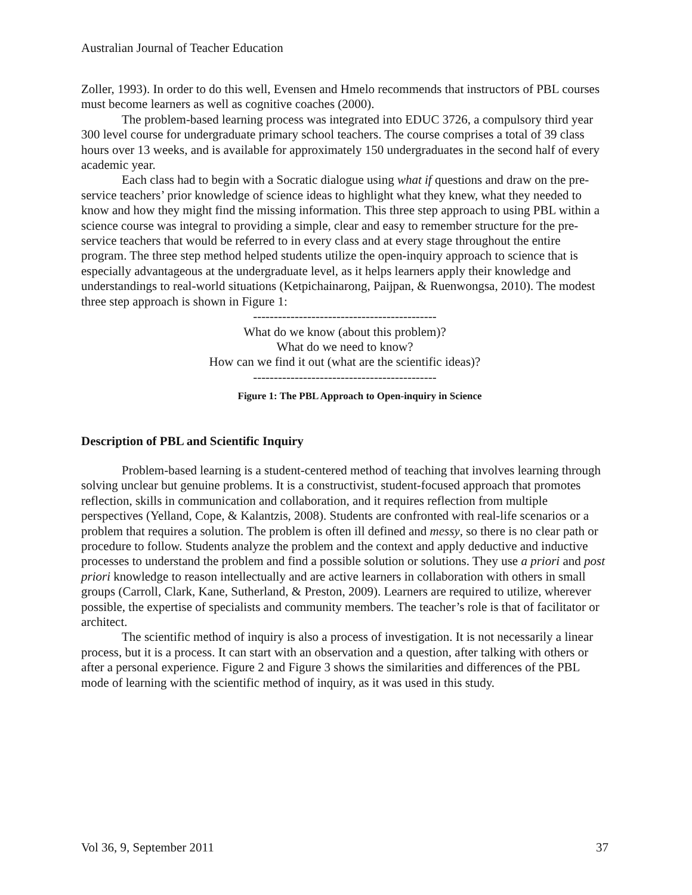Australian Journal of Teacher Education
Zoller, 1993). In order to do this well, Evensen and Hmelo recommends that instructors of PBL courses must become learners as well as cognitive coaches (2000).
The problem-based learning process was integrated into EDUC 3726, a compulsory third year 300 level course for undergraduate primary school teachers. The course comprises a total of 39 class hours over 13 weeks, and is available for approximately 150 undergraduates in the second half of every academic year.
Each class had to begin with a Socratic dialogue using what if questions and draw on the pre-service teachers’ prior knowledge of science ideas to highlight what they knew, what they needed to know and how they might find the missing information. This three step approach to using PBL within a science course was integral to providing a simple, clear and easy to remember structure for the pre-service teachers that would be referred to in every class and at every stage throughout the entire program. The three step method helped students utilize the open-inquiry approach to science that is especially advantageous at the undergraduate level, as it helps learners apply their knowledge and understandings to real-world situations (Ketpichainarong, Paijpan, & Ruenwongsa, 2010). The modest three step approach is shown in Figure 1:
--------------------------------------------
What do we know (about this problem)?
What do we need to know?
How can we find it out (what are the scientific ideas)?
--------------------------------------------
Figure 1: The PBL Approach to Open-inquiry in Science
Description of PBL and Scientific Inquiry
Problem-based learning is a student-centered method of teaching that involves learning through solving unclear but genuine problems. It is a constructivist, student-focused approach that promotes reflection, skills in communication and collaboration, and it requires reflection from multiple perspectives (Yelland, Cope, & Kalantzis, 2008). Students are confronted with real-life scenarios or a problem that requires a solution. The problem is often ill defined and messy, so there is no clear path or procedure to follow. Students analyze the problem and the context and apply deductive and inductive processes to understand the problem and find a possible solution or solutions. They use a priori and post priori knowledge to reason intellectually and are active learners in collaboration with others in small groups (Carroll, Clark, Kane, Sutherland, & Preston, 2009). Learners are required to utilize, wherever possible, the expertise of specialists and community members. The teacher’s role is that of facilitator or architect.
The scientific method of inquiry is also a process of investigation. It is not necessarily a linear process, but it is a process. It can start with an observation and a question, after talking with others or after a personal experience. Figure 2 and Figure 3 shows the similarities and differences of the PBL mode of learning with the scientific method of inquiry, as it was used in this study.
Vol 36, 9, September 2011 37